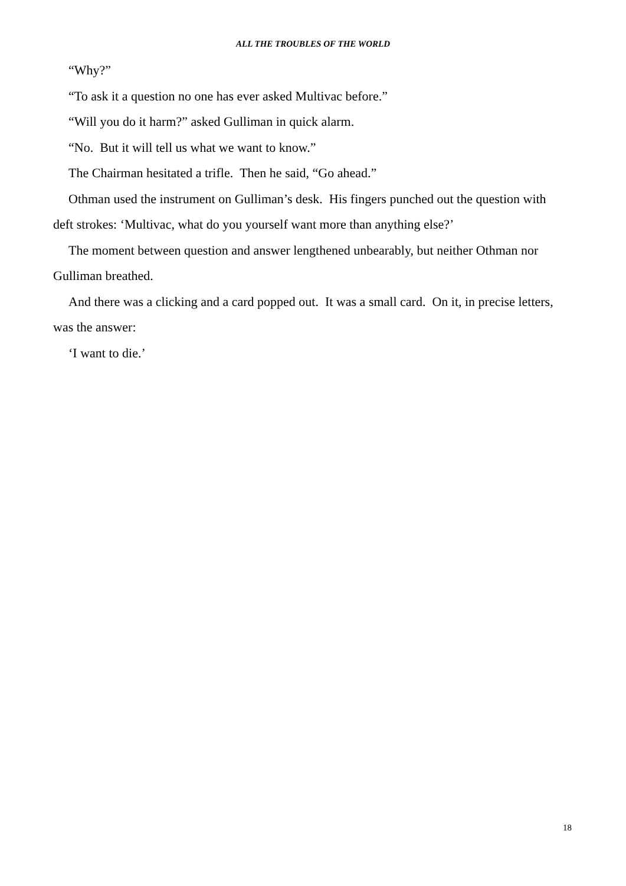ALL THE TROUBLES OF THE WORLD
“Why?”
“To ask it a question no one has ever asked Multivac before.”
“Will you do it harm?” asked Gulliman in quick alarm.
“No. But it will tell us what we want to know.”
The Chairman hesitated a trifle. Then he said, “Go ahead.”
Othman used the instrument on Gulliman’s desk. His fingers punched out the question with deft strokes: ‘Multivac, what do you yourself want more than anything else?’
The moment between question and answer lengthened unbearably, but neither Othman nor Gulliman breathed.
And there was a clicking and a card popped out. It was a small card. On it, in precise letters, was the answer:
‘I want to die.’
18